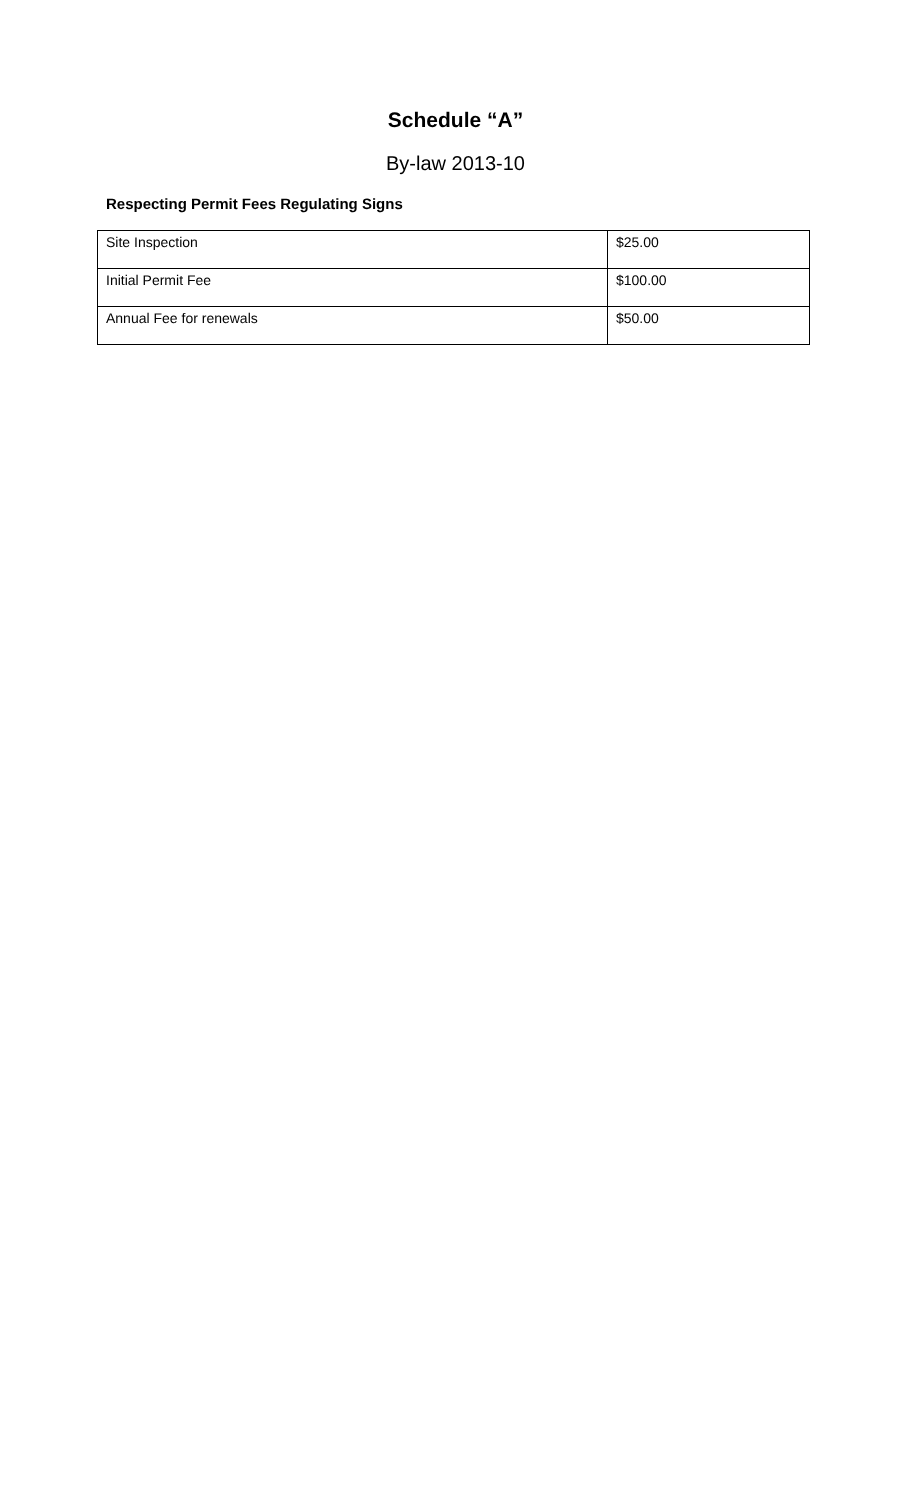Schedule “A”
By-law 2013-10
Respecting Permit Fees Regulating Signs
| Site Inspection | $25.00 |
| Initial Permit Fee | $100.00 |
| Annual Fee for renewals | $50.00 |